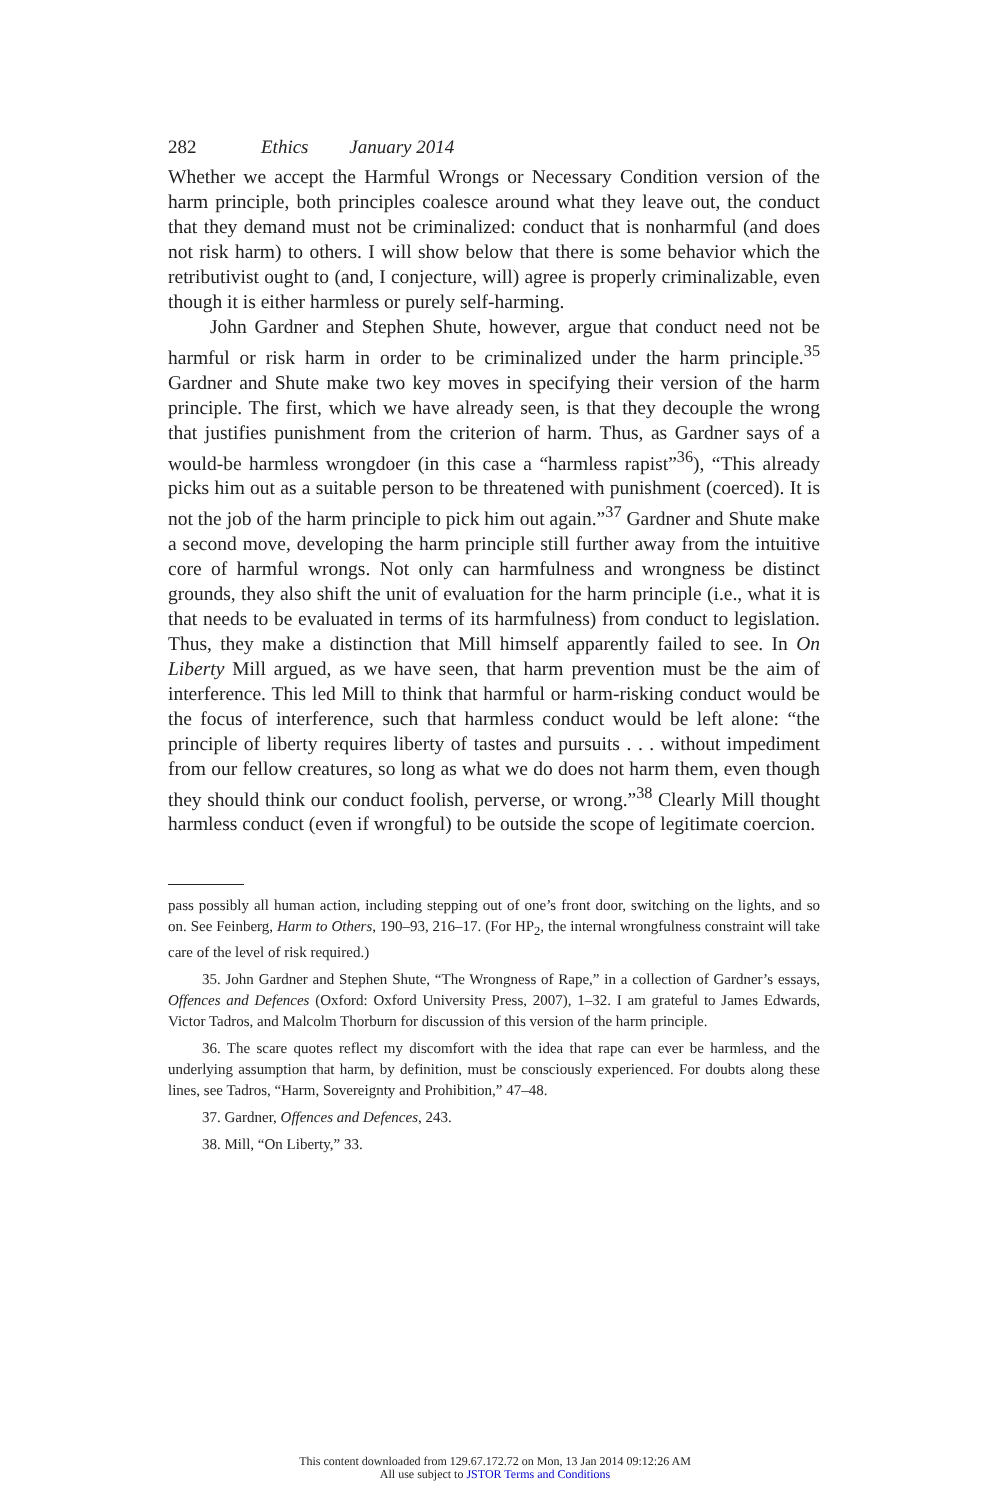282 Ethics January 2014
Whether we accept the Harmful Wrongs or Necessary Condition version of the harm principle, both principles coalesce around what they leave out, the conduct that they demand must not be criminalized: conduct that is nonharmful (and does not risk harm) to others. I will show below that there is some behavior which the retributivist ought to (and, I conjecture, will) agree is properly criminalizable, even though it is either harmless or purely self-harming.
John Gardner and Stephen Shute, however, argue that conduct need not be harmful or risk harm in order to be criminalized under the harm principle.<sup>35</sup> Gardner and Shute make two key moves in specifying their version of the harm principle. The first, which we have already seen, is that they decouple the wrong that justifies punishment from the criterion of harm. Thus, as Gardner says of a would-be harmless wrongdoer (in this case a “harmless rapist”<sup>36</sup>), “This already picks him out as a suitable person to be threatened with punishment (coerced). It is not the job of the harm principle to pick him out again.”<sup>37</sup> Gardner and Shute make a second move, developing the harm principle still further away from the intuitive core of harmful wrongs. Not only can harmfulness and wrongness be distinct grounds, they also shift the unit of evaluation for the harm principle (i.e., what it is that needs to be evaluated in terms of its harmfulness) from conduct to legislation. Thus, they make a distinction that Mill himself apparently failed to see. In On Liberty Mill argued, as we have seen, that harm prevention must be the aim of interference. This led Mill to think that harmful or harm-risking conduct would be the focus of interference, such that harmless conduct would be left alone: “the principle of liberty requires liberty of tastes and pursuits . . . without impediment from our fellow creatures, so long as what we do does not harm them, even though they should think our conduct foolish, perverse, or wrong.”<sup>38</sup> Clearly Mill thought harmless conduct (even if wrongful) to be outside the scope of legitimate coercion.
pass possibly all human action, including stepping out of one’s front door, switching on the lights, and so on. See Feinberg, Harm to Others, 190–93, 216–17. (For HP<sub>2</sub>, the internal wrongfulness constraint will take care of the level of risk required.)
35. John Gardner and Stephen Shute, “The Wrongness of Rape,” in a collection of Gardner’s essays, Offences and Defences (Oxford: Oxford University Press, 2007), 1–32. I am grateful to James Edwards, Victor Tadros, and Malcolm Thorburn for discussion of this version of the harm principle.
36. The scare quotes reflect my discomfort with the idea that rape can ever be harmless, and the underlying assumption that harm, by definition, must be consciously experienced. For doubts along these lines, see Tadros, “Harm, Sovereignty and Prohibition,” 47–48.
37. Gardner, Offences and Defences, 243.
38. Mill, “On Liberty,” 33.
This content downloaded from 129.67.172.72 on Mon, 13 Jan 2014 09:12:26 AM
All use subject to JSTOR Terms and Conditions